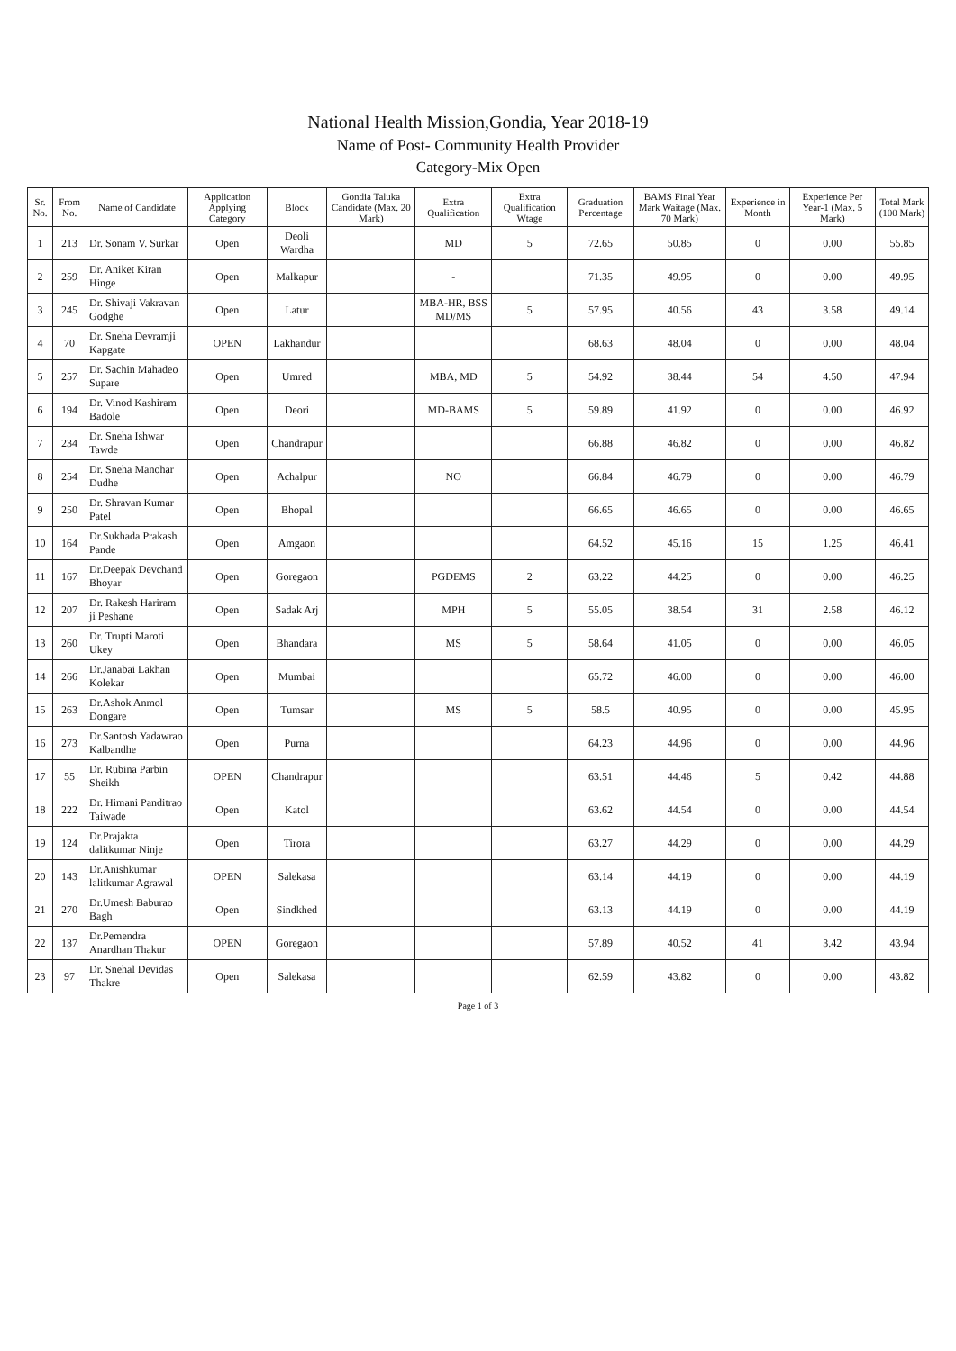National Health Mission,Gondia, Year 2018-19
Name of Post- Community Health Provider
Category-Mix Open
| Sr. No. | From No. | Name of Candidate | Application Applying Category | Block | Gondia Taluka Candidate (Max. 20 Mark) | Extra Qualification | Extra Qualification Wtage | Graduation Percentage | BAMS Final Year Mark Waitage (Max. 70 Mark) | Experience in Month | Experience Per Year-1 (Max. 5 Mark) | Total Mark (100 Mark) |
| --- | --- | --- | --- | --- | --- | --- | --- | --- | --- | --- | --- | --- |
| 1 | 213 | Dr. Sonam V. Surkar | Open | Deoli Wardha | | MD | 5 | 72.65 | 50.85 | 0 | 0.00 | 55.85 |
| 2 | 259 | Dr. Aniket Kiran Hinge | Open | Malkapur | | - | | 71.35 | 49.95 | 0 | 0.00 | 49.95 |
| 3 | 245 | Dr. Shivaji Vakravan Godghe | Open | Latur | | MBA-HR, BSS MD/MS | 5 | 57.95 | 40.56 | 43 | 3.58 | 49.14 |
| 4 | 70 | Dr. Sneha Devramji Kapgate | OPEN | Lakhandur | | | | 68.63 | 48.04 | 0 | 0.00 | 48.04 |
| 5 | 257 | Dr. Sachin Mahadeo Supare | Open | Umred | | MBA, MD | 5 | 54.92 | 38.44 | 54 | 4.50 | 47.94 |
| 6 | 194 | Dr. Vinod Kashiram Badole | Open | Deori | | MD-BAMS | 5 | 59.89 | 41.92 | 0 | 0.00 | 46.92 |
| 7 | 234 | Dr. Sneha Ishwar Tawde | Open | Chandrapur | | | | 66.88 | 46.82 | 0 | 0.00 | 46.82 |
| 8 | 254 | Dr. Sneha Manohar Dudhe | Open | Achalpur | | NO | | 66.84 | 46.79 | 0 | 0.00 | 46.79 |
| 9 | 250 | Dr. Shravan Kumar Patel | Open | Bhopal | | | | 66.65 | 46.65 | 0 | 0.00 | 46.65 |
| 10 | 164 | Dr.Sukhada Prakash Pande | Open | Amgaon | | | | 64.52 | 45.16 | 15 | 1.25 | 46.41 |
| 11 | 167 | Dr.Deepak Devchand Bhoyar | Open | Goregaon | | PGDEMS | 2 | 63.22 | 44.25 | 0 | 0.00 | 46.25 |
| 12 | 207 | Dr. Rakesh Hariram ji Peshane | Open | Sadak Arj | | MPH | 5 | 55.05 | 38.54 | 31 | 2.58 | 46.12 |
| 13 | 260 | Dr. Trupti Maroti Ukey | Open | Bhandara | | MS | 5 | 58.64 | 41.05 | 0 | 0.00 | 46.05 |
| 14 | 266 | Dr.Janabai Lakhan Kolekar | Open | Mumbai | | | | 65.72 | 46.00 | 0 | 0.00 | 46.00 |
| 15 | 263 | Dr.Ashok Anmol Dongare | Open | Tumsar | | MS | 5 | 58.5 | 40.95 | 0 | 0.00 | 45.95 |
| 16 | 273 | Dr.Santosh Yadawrao Kalbandhe | Open | Purna | | | | 64.23 | 44.96 | 0 | 0.00 | 44.96 |
| 17 | 55 | Dr. Rubina Parbin Sheikh | OPEN | Chandrapur | | | | 63.51 | 44.46 | 5 | 0.42 | 44.88 |
| 18 | 222 | Dr. Himani Panditrao Taiwade | Open | Katol | | | | 63.62 | 44.54 | 0 | 0.00 | 44.54 |
| 19 | 124 | Dr.Prajakta dalitkumar Ninje | Open | Tirora | | | | 63.27 | 44.29 | 0 | 0.00 | 44.29 |
| 20 | 143 | Dr.Anishkumar lalitkumar Agrawal | OPEN | Salekasa | | | | 63.14 | 44.19 | 0 | 0.00 | 44.19 |
| 21 | 270 | Dr.Umesh Baburao Bagh | Open | Sindkhed | | | | 63.13 | 44.19 | 0 | 0.00 | 44.19 |
| 22 | 137 | Dr.Pemendra Anardhan Thakur | OPEN | Goregaon | | | | 57.89 | 40.52 | 41 | 3.42 | 43.94 |
| 23 | 97 | Dr. Snehal Devidas Thakre | Open | Salekasa | | | | 62.59 | 43.82 | 0 | 0.00 | 43.82 |
Page 1 of 3